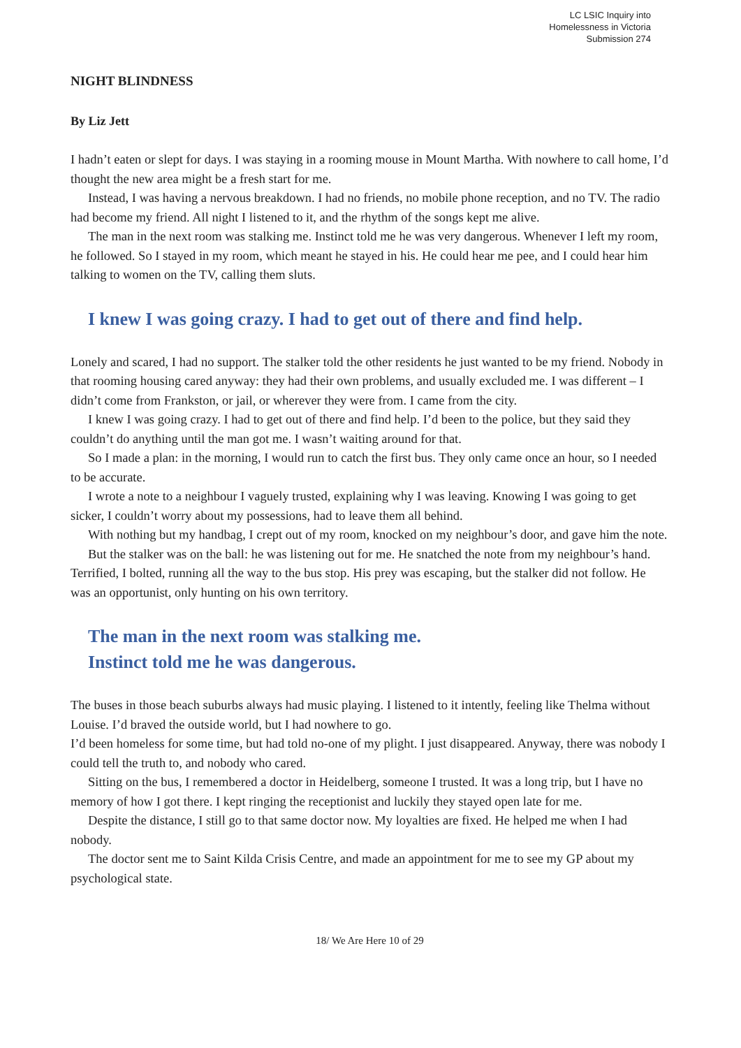LC LSIC Inquiry into
Homelessness in Victoria
Submission 274
NIGHT BLINDNESS
By Liz Jett
I hadn’t eaten or slept for days. I was staying in a rooming mouse in Mount Martha. With nowhere to call home, I’d thought the new area might be a fresh start for me.
Instead, I was having a nervous breakdown. I had no friends, no mobile phone reception, and no TV. The radio had become my friend. All night I listened to it, and the rhythm of the songs kept me alive.
The man in the next room was stalking me. Instinct told me he was very dangerous. Whenever I left my room, he followed. So I stayed in my room, which meant he stayed in his. He could hear me pee, and I could hear him talking to women on the TV, calling them sluts.
I knew I was going crazy. I had to get out of there and find help.
Lonely and scared, I had no support. The stalker told the other residents he just wanted to be my friend. Nobody in that rooming housing cared anyway: they had their own problems, and usually excluded me. I was different – I didn’t come from Frankston, or jail, or wherever they were from. I came from the city.
I knew I was going crazy. I had to get out of there and find help. I’d been to the police, but they said they couldn’t do anything until the man got me. I wasn’t waiting around for that.
So I made a plan: in the morning, I would run to catch the first bus. They only came once an hour, so I needed to be accurate.
I wrote a note to a neighbour I vaguely trusted, explaining why I was leaving. Knowing I was going to get sicker, I couldn’t worry about my possessions, had to leave them all behind.
With nothing but my handbag, I crept out of my room, knocked on my neighbour’s door, and gave him the note.
But the stalker was on the ball: he was listening out for me. He snatched the note from my neighbour’s hand. Terrified, I bolted, running all the way to the bus stop. His prey was escaping, but the stalker did not follow. He was an opportunist, only hunting on his own territory.
The man in the next room was stalking me.
Instinct told me he was dangerous.
The buses in those beach suburbs always had music playing. I listened to it intently, feeling like Thelma without Louise. I’d braved the outside world, but I had nowhere to go.
I’d been homeless for some time, but had told no-one of my plight. I just disappeared. Anyway, there was nobody I could tell the truth to, and nobody who cared.
Sitting on the bus, I remembered a doctor in Heidelberg, someone I trusted. It was a long trip, but I have no memory of how I got there. I kept ringing the receptionist and luckily they stayed open late for me.
Despite the distance, I still go to that same doctor now. My loyalties are fixed. He helped me when I had nobody.
The doctor sent me to Saint Kilda Crisis Centre, and made an appointment for me to see my GP about my psychological state.
18/ We Are Here 10 of 29